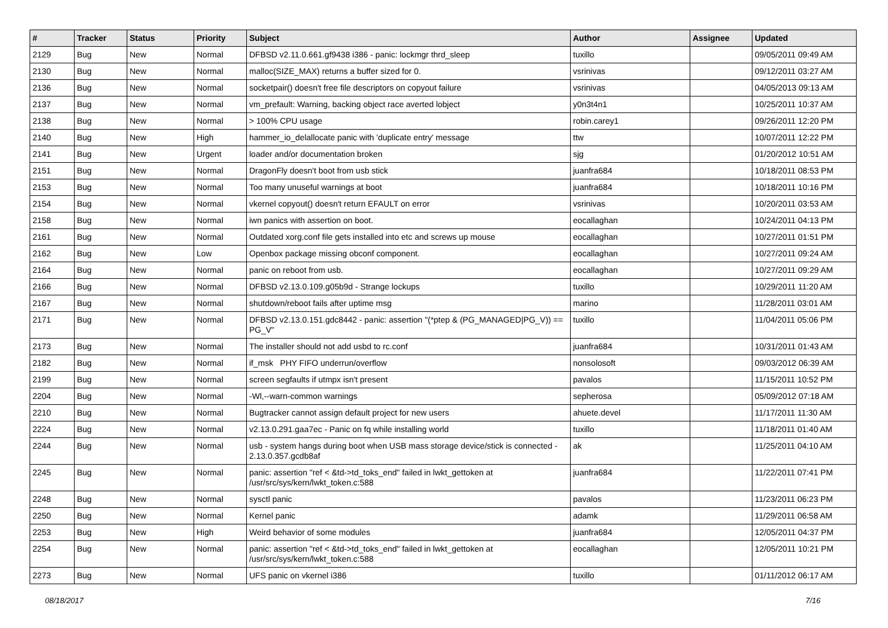| # | Tracker | Status | Priority | Subject | Author | Assignee | Updated |
| --- | --- | --- | --- | --- | --- | --- | --- |
| 2129 | Bug | New | Normal | DFBSD v2.11.0.661.gf9438 i386 - panic: lockmgr thrd_sleep | tuxillo | | 09/05/2011 09:49 AM |
| 2130 | Bug | New | Normal | malloc(SIZE_MAX) returns a buffer sized for 0. | vsrinivas | | 09/12/2011 03:27 AM |
| 2136 | Bug | New | Normal | socketpair() doesn't free file descriptors on copyout failure | vsrinivas | | 04/05/2013 09:13 AM |
| 2137 | Bug | New | Normal | vm_prefault: Warning, backing object race averted lobject | y0n3t4n1 | | 10/25/2011 10:37 AM |
| 2138 | Bug | New | Normal | > 100% CPU usage | robin.carey1 | | 09/26/2011 12:20 PM |
| 2140 | Bug | New | High | hammer_io_delallocate panic with 'duplicate entry' message | ttw | | 10/07/2011 12:22 PM |
| 2141 | Bug | New | Urgent | loader and/or documentation broken | sjg | | 01/20/2012 10:51 AM |
| 2151 | Bug | New | Normal | DragonFly doesn't boot from usb stick | juanfra684 | | 10/18/2011 08:53 PM |
| 2153 | Bug | New | Normal | Too many unuseful warnings at boot | juanfra684 | | 10/18/2011 10:16 PM |
| 2154 | Bug | New | Normal | vkernel copyout() doesn't return EFAULT on error | vsrinivas | | 10/20/2011 03:53 AM |
| 2158 | Bug | New | Normal | iwn panics with assertion on boot. | eocallaghan | | 10/24/2011 04:13 PM |
| 2161 | Bug | New | Normal | Outdated xorg.conf file gets installed into etc and screws up mouse | eocallaghan | | 10/27/2011 01:51 PM |
| 2162 | Bug | New | Low | Openbox package missing obconf component. | eocallaghan | | 10/27/2011 09:24 AM |
| 2164 | Bug | New | Normal | panic on reboot from usb. | eocallaghan | | 10/27/2011 09:29 AM |
| 2166 | Bug | New | Normal | DFBSD v2.13.0.109.g05b9d - Strange lockups | tuxillo | | 10/29/2011 11:20 AM |
| 2167 | Bug | New | Normal | shutdown/reboot fails after uptime msg | marino | | 11/28/2011 03:01 AM |
| 2171 | Bug | New | Normal | DFBSD v2.13.0.151.gdc8442 - panic: assertion "(*ptep & (PG_MANAGED/PG_V)) == PG_V" | tuxillo | | 11/04/2011 05:06 PM |
| 2173 | Bug | New | Normal | The installer should not add usbd to rc.conf | juanfra684 | | 10/31/2011 01:43 AM |
| 2182 | Bug | New | Normal | if_msk PHY FIFO underrun/overflow | nonsolosoft | | 09/03/2012 06:39 AM |
| 2199 | Bug | New | Normal | screen segfaults if utmpx isn't present | pavalos | | 11/15/2011 10:52 PM |
| 2204 | Bug | New | Normal | -Wl,--warn-common warnings | sepherosa | | 05/09/2012 07:18 AM |
| 2210 | Bug | New | Normal | Bugtracker cannot assign default project for new users | ahuete.devel | | 11/17/2011 11:30 AM |
| 2224 | Bug | New | Normal | v2.13.0.291.gaa7ec - Panic on fq while installing world | tuxillo | | 11/18/2011 01:40 AM |
| 2244 | Bug | New | Normal | usb - system hangs during boot when USB mass storage device/stick is connected - 2.13.0.357.gcdb8af | ak | | 11/25/2011 04:10 AM |
| 2245 | Bug | New | Normal | panic: assertion "ref < &td->td_toks_end" failed in lwkt_gettoken at /usr/src/sys/kern/lwkt_token.c:588 | juanfra684 | | 11/22/2011 07:41 PM |
| 2248 | Bug | New | Normal | sysctl panic | pavalos | | 11/23/2011 06:23 PM |
| 2250 | Bug | New | Normal | Kernel panic | adamk | | 11/29/2011 06:58 AM |
| 2253 | Bug | New | High | Weird behavior of some modules | juanfra684 | | 12/05/2011 04:37 PM |
| 2254 | Bug | New | Normal | panic: assertion "ref < &td->td_toks_end" failed in lwkt_gettoken at /usr/src/sys/kern/lwkt_token.c:588 | eocallaghan | | 12/05/2011 10:21 PM |
| 2273 | Bug | New | Normal | UFS panic on vkernel i386 | tuxillo | | 01/11/2012 06:17 AM |
08/18/2017 7/16